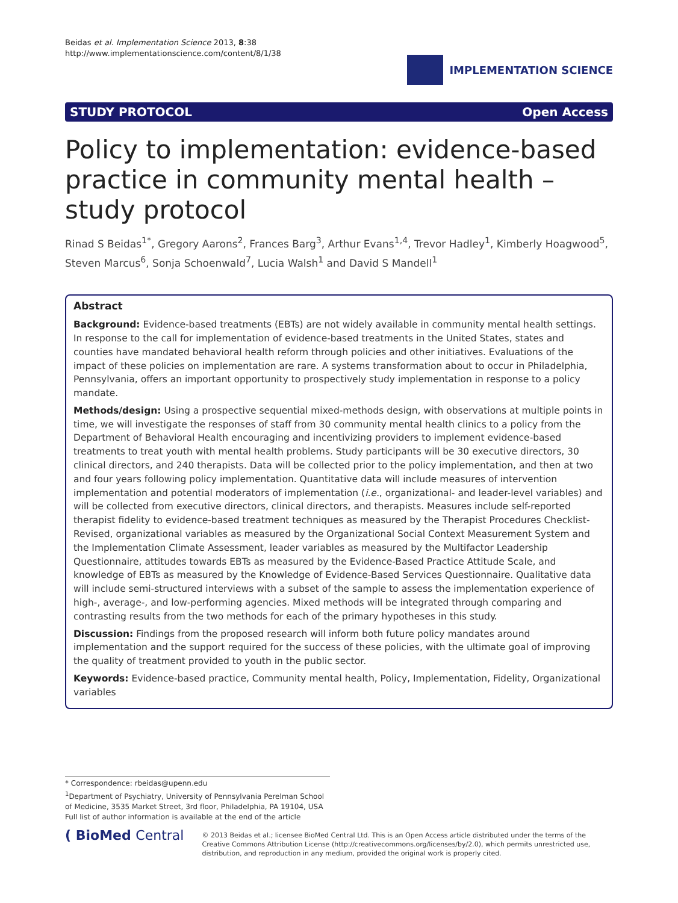Beidas et al. Implementation Science 2013, 8:38
http://www.implementationscience.com/content/8/1/38
IMPLEMENTATION SCIENCE
STUDY PROTOCOL Open Access
Policy to implementation: evidence-based practice in community mental health – study protocol
Rinad S Beidas<sup>1*</sup>, Gregory Aarons<sup>2</sup>, Frances Barg<sup>3</sup>, Arthur Evans<sup>1,4</sup>, Trevor Hadley<sup>1</sup>, Kimberly Hoagwood<sup>5</sup>, Steven Marcus<sup>6</sup>, Sonja Schoenwald<sup>7</sup>, Lucia Walsh<sup>1</sup> and David S Mandell<sup>1</sup>
Abstract
Background: Evidence-based treatments (EBTs) are not widely available in community mental health settings. In response to the call for implementation of evidence-based treatments in the United States, states and counties have mandated behavioral health reform through policies and other initiatives. Evaluations of the impact of these policies on implementation are rare. A systems transformation about to occur in Philadelphia, Pennsylvania, offers an important opportunity to prospectively study implementation in response to a policy mandate.
Methods/design: Using a prospective sequential mixed-methods design, with observations at multiple points in time, we will investigate the responses of staff from 30 community mental health clinics to a policy from the Department of Behavioral Health encouraging and incentivizing providers to implement evidence-based treatments to treat youth with mental health problems. Study participants will be 30 executive directors, 30 clinical directors, and 240 therapists. Data will be collected prior to the policy implementation, and then at two and four years following policy implementation. Quantitative data will include measures of intervention implementation and potential moderators of implementation (i.e., organizational- and leader-level variables) and will be collected from executive directors, clinical directors, and therapists. Measures include self-reported therapist fidelity to evidence-based treatment techniques as measured by the Therapist Procedures Checklist-Revised, organizational variables as measured by the Organizational Social Context Measurement System and the Implementation Climate Assessment, leader variables as measured by the Multifactor Leadership Questionnaire, attitudes towards EBTs as measured by the Evidence-Based Practice Attitude Scale, and knowledge of EBTs as measured by the Knowledge of Evidence-Based Services Questionnaire. Qualitative data will include semi-structured interviews with a subset of the sample to assess the implementation experience of high-, average-, and low-performing agencies. Mixed methods will be integrated through comparing and contrasting results from the two methods for each of the primary hypotheses in this study.
Discussion: Findings from the proposed research will inform both future policy mandates around implementation and the support required for the success of these policies, with the ultimate goal of improving the quality of treatment provided to youth in the public sector.
Keywords: Evidence-based practice, Community mental health, Policy, Implementation, Fidelity, Organizational variables
* Correspondence: rbeidas@upenn.edu
<sup>1</sup> Department of Psychiatry, University of Pennsylvania Perelman School of Medicine, 3535 Market Street, 3rd floor, Philadelphia, PA 19104, USA
Full list of author information is available at the end of the article
( BioMed Central
© 2013 Beidas et al.; licensee BioMed Central Ltd. This is an Open Access article distributed under the terms of the Creative Commons Attribution License (http://creativecommons.org/licenses/by/2.0), which permits unrestricted use, distribution, and reproduction in any medium, provided the original work is properly cited.